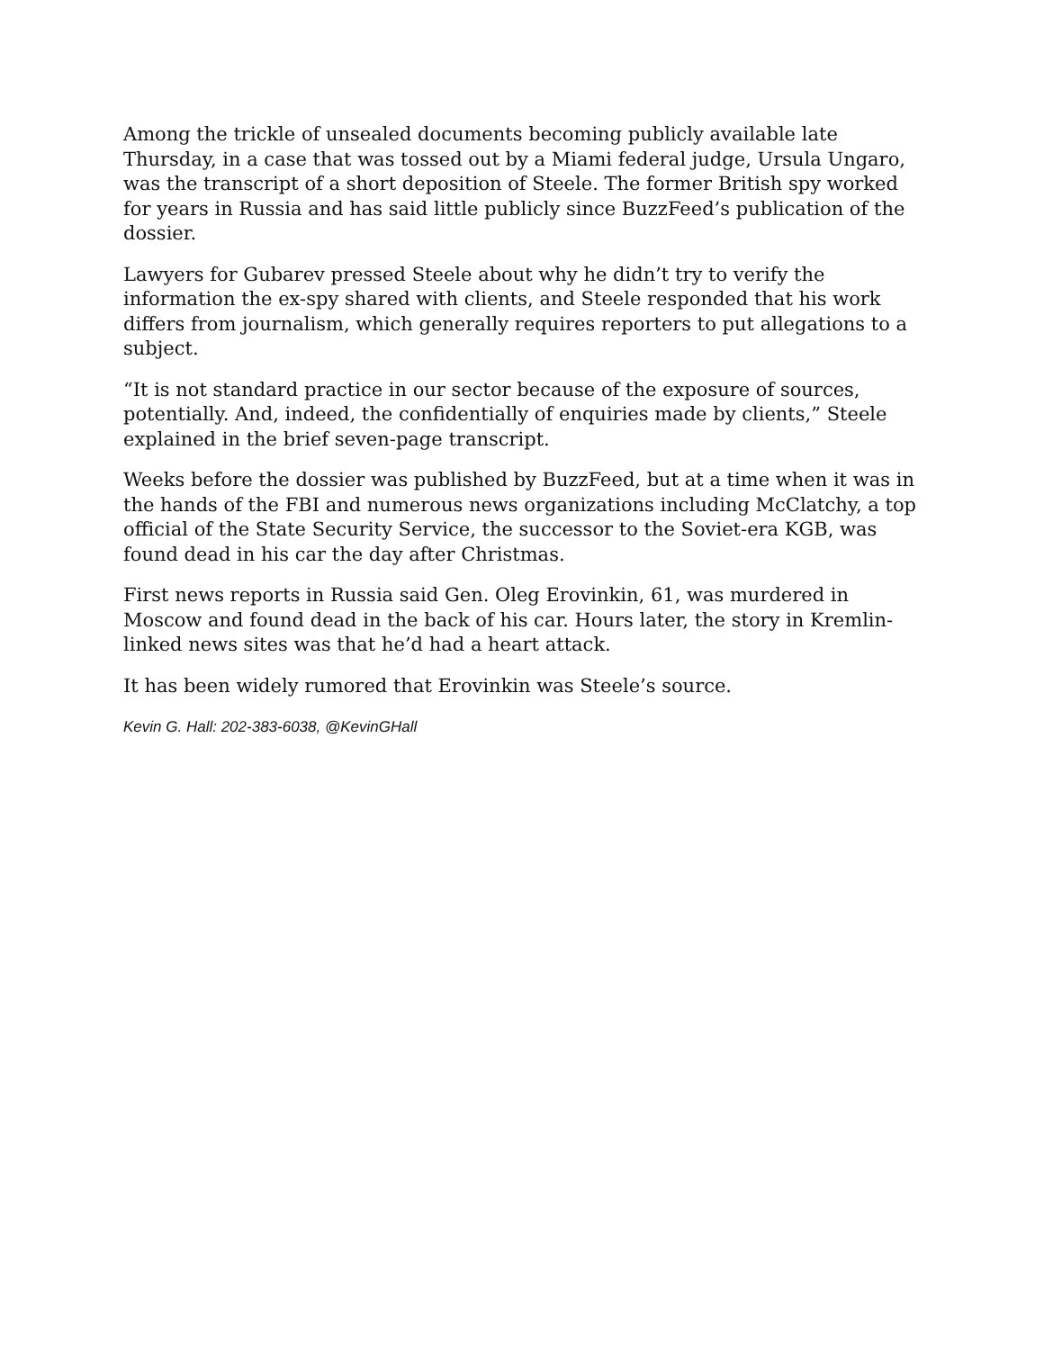Among the trickle of unsealed documents becoming publicly available late Thursday, in a case that was tossed out by a Miami federal judge, Ursula Ungaro, was the transcript of a short deposition of Steele. The former British spy worked for years in Russia and has said little publicly since BuzzFeed’s publication of the dossier.
Lawyers for Gubarev pressed Steele about why he didn’t try to verify the information the ex-spy shared with clients, and Steele responded that his work differs from journalism, which generally requires reporters to put allegations to a subject.
“It is not standard practice in our sector because of the exposure of sources, potentially. And, indeed, the confidentially of enquiries made by clients,” Steele explained in the brief seven-page transcript.
Weeks before the dossier was published by BuzzFeed, but at a time when it was in the hands of the FBI and numerous news organizations including McClatchy, a top official of the State Security Service, the successor to the Soviet-era KGB, was found dead in his car the day after Christmas.
First news reports in Russia said Gen. Oleg Erovinkin, 61, was murdered in Moscow and found dead in the back of his car. Hours later, the story in Kremlin-linked news sites was that he’d had a heart attack.
It has been widely rumored that Erovinkin was Steele’s source.
Kevin G. Hall: 202-383-6038, @KevinGHall